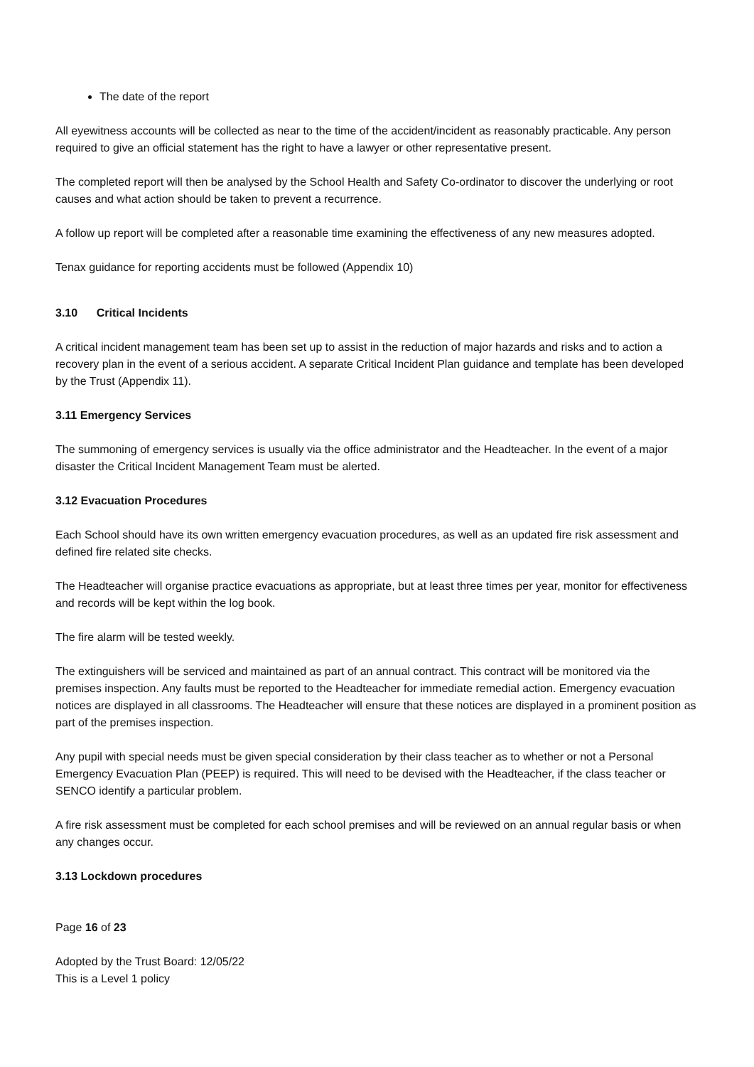The date of the report
All eyewitness accounts will be collected as near to the time of the accident/incident as reasonably practicable. Any person required to give an official statement has the right to have a lawyer or other representative present.
The completed report will then be analysed by the School Health and Safety Co-ordinator to discover the underlying or root causes and what action should be taken to prevent a recurrence.
A follow up report will be completed after a reasonable time examining the effectiveness of any new measures adopted.
Tenax guidance for reporting accidents must be followed (Appendix 10)
3.10 Critical Incidents
A critical incident management team has been set up to assist in the reduction of major hazards and risks and to action a recovery plan in the event of a serious accident. A separate Critical Incident Plan guidance and template has been developed by the Trust (Appendix 11).
3.11 Emergency Services
The summoning of emergency services is usually via the office administrator and the Headteacher. In the event of a major disaster the Critical Incident Management Team must be alerted.
3.12 Evacuation Procedures
Each School should have its own written emergency evacuation procedures, as well as an updated fire risk assessment and defined fire related site checks.
The Headteacher will organise practice evacuations as appropriate, but at least three times per year, monitor for effectiveness and records will be kept within the log book.
The fire alarm will be tested weekly.
The extinguishers will be serviced and maintained as part of an annual contract. This contract will be monitored via the premises inspection. Any faults must be reported to the Headteacher for immediate remedial action. Emergency evacuation notices are displayed in all classrooms. The Headteacher will ensure that these notices are displayed in a prominent position as part of the premises inspection.
Any pupil with special needs must be given special consideration by their class teacher as to whether or not a Personal Emergency Evacuation Plan (PEEP) is required. This will need to be devised with the Headteacher, if the class teacher or SENCO identify a particular problem.
A fire risk assessment must be completed for each school premises and will be reviewed on an annual regular basis or when any changes occur.
3.13 Lockdown procedures
Page 16 of 23
Adopted by the Trust Board: 12/05/22
This is a Level 1 policy